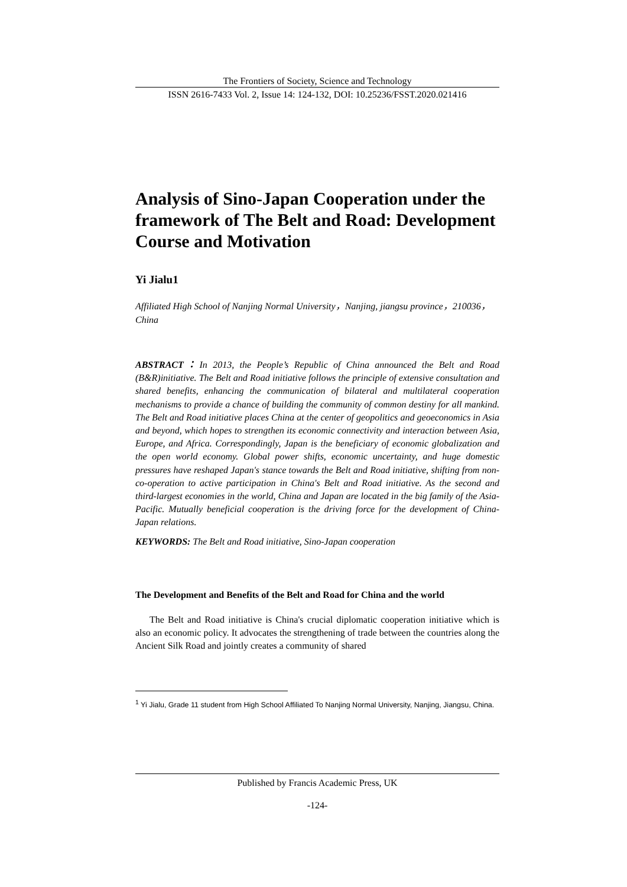The Frontiers of Society, Science and Technology
ISSN 2616-7433 Vol. 2, Issue 14: 124-132, DOI: 10.25236/FSST.2020.021416
Analysis of Sino-Japan Cooperation under the framework of The Belt and Road: Development Course and Motivation
Yi Jialu1
Affiliated High School of Nanjing Normal University，Nanjing, jiangsu province，210036，China
ABSTRACT：In 2013, the People’s Republic of China announced the Belt and Road (B&R)initiative. The Belt and Road initiative follows the principle of extensive consultation and shared benefits, enhancing the communication of bilateral and multilateral cooperation mechanisms to provide a chance of building the community of common destiny for all mankind. The Belt and Road initiative places China at the center of geopolitics and geoeconomics in Asia and beyond, which hopes to strengthen its economic connectivity and interaction between Asia, Europe, and Africa. Correspondingly, Japan is the beneficiary of economic globalization and the open world economy. Global power shifts, economic uncertainty, and huge domestic pressures have reshaped Japan's stance towards the Belt and Road initiative, shifting from non-co-operation to active participation in China's Belt and Road initiative. As the second and third-largest economies in the world, China and Japan are located in the big family of the Asia-Pacific. Mutually beneficial cooperation is the driving force for the development of China-Japan relations.
KEYWORDS: The Belt and Road initiative, Sino-Japan cooperation
The Development and Benefits of the Belt and Road for China and the world
The Belt and Road initiative is China's crucial diplomatic cooperation initiative which is also an economic policy. It advocates the strengthening of trade between the countries along the Ancient Silk Road and jointly creates a community of shared
<sup>1</sup> Yi Jialu, Grade 11 student from High School Affiliated To Nanjing Normal University, Nanjing, Jiangsu, China.
Published by Francis Academic Press, UK
-124-